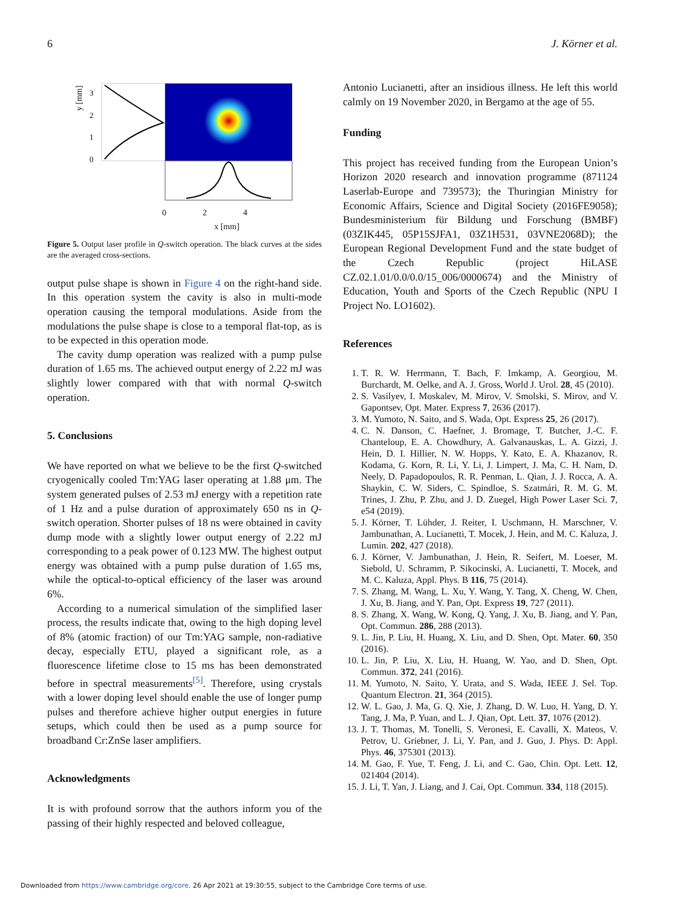6 J. Körner et al.
y [mm]
3
2
1
0
0 2 4
x [mm]
Figure 5. Output laser profile in Q-switch operation. The black curves at the sides are the averaged cross-sections.
output pulse shape is shown in Figure 4 on the right-hand side. In this operation system the cavity is also in multi-mode operation causing the temporal modulations. Aside from the modulations the pulse shape is close to a temporal flat-top, as is to be expected in this operation mode.
The cavity dump operation was realized with a pump pulse duration of 1.65 ms. The achieved output energy of 2.22 mJ was slightly lower compared with that with normal Q-switch operation.
5. Conclusions
We have reported on what we believe to be the first Q-switched cryogenically cooled Tm:YAG laser operating at 1.88 μm. The system generated pulses of 2.53 mJ energy with a repetition rate of 1 Hz and a pulse duration of approximately 650 ns in Q-switch operation. Shorter pulses of 18 ns were obtained in cavity dump mode with a slightly lower output energy of 2.22 mJ corresponding to a peak power of 0.123 MW. The highest output energy was obtained with a pump pulse duration of 1.65 ms, while the optical-to-optical efficiency of the laser was around 6%.
According to a numerical simulation of the simplified laser process, the results indicate that, owing to the high doping level of 8% (atomic fraction) of our Tm:YAG sample, non-radiative decay, especially ETU, played a significant role, as a fluorescence lifetime close to 15 ms has been demonstrated before in spectral measurements<sup>[5]</sup>. Therefore, using crystals with a lower doping level should enable the use of longer pump pulses and therefore achieve higher output energies in future setups, which could then be used as a pump source for broadband Cr:ZnSe laser amplifiers.
Acknowledgments
It is with profound sorrow that the authors inform you of the passing of their highly respected and beloved colleague,
Antonio Lucianetti, after an insidious illness. He left this world calmly on 19 November 2020, in Bergamo at the age of 55.
Funding
This project has received funding from the European Union’s Horizon 2020 research and innovation programme (871124 Laserlab-Europe and 739573); the Thuringian Ministry for Economic Affairs, Science and Digital Society (2016FE9058); Bundesministerium für Bildung und Forschung (BMBF) (03ZIK445, 05P15SJFA1, 03Z1H531, 03VNE2068D); the European Regional Development Fund and the state budget of the Czech Republic (project HiLASE CZ.02.1.01/0.0/0.0/15_006/0000674) and the Ministry of Education, Youth and Sports of the Czech Republic (NPU I Project No. LO1602).
References
1. T. R. W. Herrmann, T. Bach, F. Imkamp, A. Georgiou, M. Burchardt, M. Oelke, and A. J. Gross, World J. Urol. 28, 45 (2010).
2. S. Vasilyev, I. Moskalev, M. Mirov, V. Smolski, S. Mirov, and V. Gapontsev, Opt. Mater. Express 7, 2636 (2017).
3. M. Yumoto, N. Saito, and S. Wada, Opt. Express 25, 26 (2017).
4. C. N. Danson, C. Haefner, J. Bromage, T. Butcher, J.-C. F. Chanteloup, E. A. Chowdhury, A. Galvanauskas, L. A. Gizzi, J. Hein, D. I. Hillier, N. W. Hopps, Y. Kato, E. A. Khazanov, R. Kodama, G. Korn, R. Li, Y. Li, J. Limpert, J. Ma, C. H. Nam, D. Neely, D. Papadopoulos, R. R. Penman, L. Qian, J. J. Rocca, A. A. Shaykin, C. W. Siders, C. Spindloe, S. Szatmári, R. M. G. M. Trines, J. Zhu, P. Zhu, and J. D. Zuegel, High Power Laser Sci. 7, e54 (2019).
5. J. Körner, T. Lühder, J. Reiter, I. Uschmann, H. Marschner, V. Jambunathan, A. Lucianetti, T. Mocek, J. Hein, and M. C. Kaluza, J. Lumin. 202, 427 (2018).
6. J. Körner, V. Jambunathan, J. Hein, R. Seifert, M. Loeser, M. Siebold, U. Schramm, P. Sikocinski, A. Lucianetti, T. Mocek, and M. C. Kaluza, Appl. Phys. B 116, 75 (2014).
7. S. Zhang, M. Wang, L. Xu, Y. Wang, Y. Tang, X. Cheng, W. Chen, J. Xu, B. Jiang, and Y. Pan, Opt. Express 19, 727 (2011).
8. S. Zhang, X. Wang, W. Kong, Q. Yang, J. Xu, B. Jiang, and Y. Pan, Opt. Commun. 286, 288 (2013).
9. L. Jin, P. Liu, H. Huang, X. Liu, and D. Shen, Opt. Mater. 60, 350 (2016).
10. L. Jin, P. Liu, X. Liu, H. Huang, W. Yao, and D. Shen, Opt. Commun. 372, 241 (2016).
11. M. Yumoto, N. Saito, Y. Urata, and S. Wada, IEEE J. Sel. Top. Quantum Electron. 21, 364 (2015).
12. W. L. Gao, J. Ma, G. Q. Xie, J. Zhang, D. W. Luo, H. Yang, D. Y. Tang, J. Ma, P. Yuan, and L. J. Qian, Opt. Lett. 37, 1076 (2012).
13. J. T. Thomas, M. Tonelli, S. Veronesi, E. Cavalli, X. Mateos, V. Petrov, U. Griebner, J. Li, Y. Pan, and J. Guo, J. Phys. D: Appl. Phys. 46, 375301 (2013).
14. M. Gao, F. Yue, T. Feng, J. Li, and C. Gao, Chin. Opt. Lett. 12, 021404 (2014).
15. J. Li, T. Yan, J. Liang, and J. Cai, Opt. Commun. 334, 118 (2015).
Downloaded from https://www.cambridge.org/core. 26 Apr 2021 at 19:30:55, subject to the Cambridge Core terms of use.